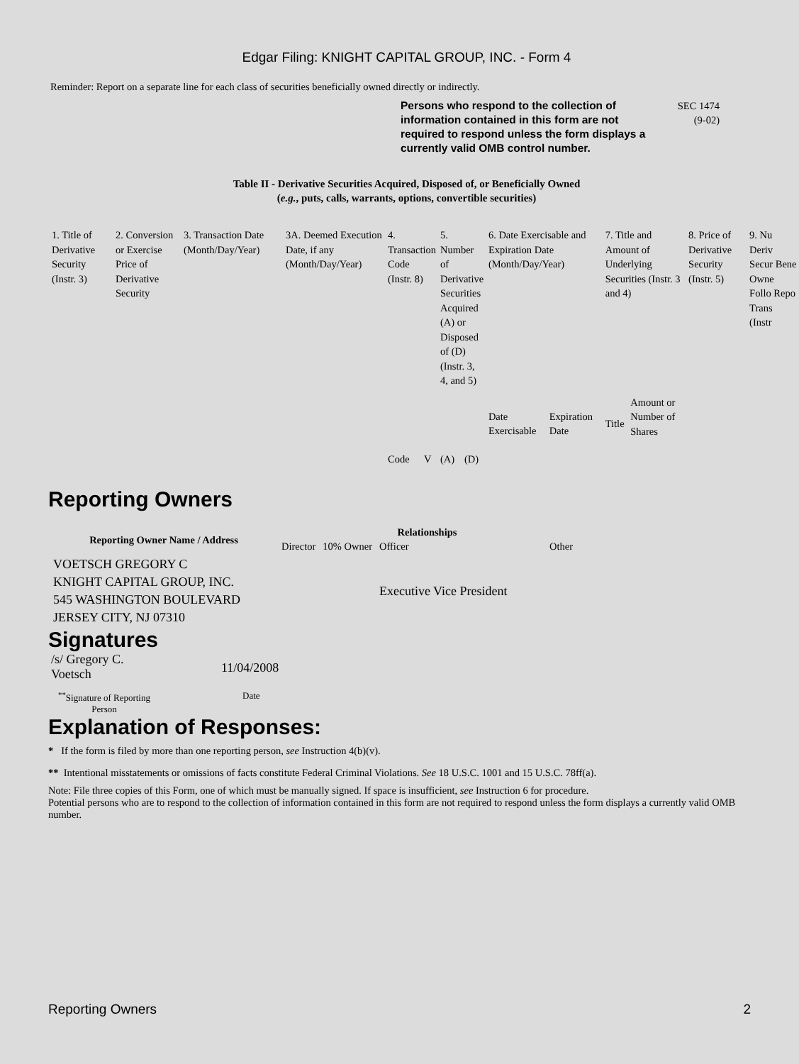Edgar Filing: KNIGHT CAPITAL GROUP, INC. - Form 4
Reminder: Report on a separate line for each class of securities beneficially owned directly or indirectly.
Persons who respond to the collection of information contained in this form are not required to respond unless the form displays a currently valid OMB control number.
SEC 1474
(9-02)
Table II - Derivative Securities Acquired, Disposed of, or Beneficially Owned
(e.g., puts, calls, warrants, options, convertible securities)
| 1. Title of Derivative Security (Instr. 3) | 2. Conversion or Exercise Price of Derivative Security | 3. Transaction Date (Month/Day/Year) | 3A. Deemed Execution Date, if any (Month/Day/Year) | 4. Transaction Code (Instr. 8) | | 5. Number of Derivative Securities Acquired (A) or Disposed of (D) (Instr. 3, 4, and 5) | | 6. Date Exercisable and Expiration Date (Month/Day/Year) | | 7. Title and Amount of Underlying Securities (Instr. 3 and 4) | | 8. Price of Derivative Security (Instr. 5) | 9. Nu Deriv Secur Bene Owne Follo Repo Trans (Instr |
| | | | | Code | V | (A) | (D) | Date Exercisable | Expiration Date | Title | Amount or Number of Shares | | |
Reporting Owners
| Reporting Owner Name / Address | Relationships | | | |
| --- | --- | --- | --- | --- |
| | Director | 10% Owner | Officer | Other |
| VOETSCH GREGORY C KNIGHT CAPITAL GROUP, INC. 545 WASHINGTON BOULEVARD JERSEY CITY, NJ 07310 | | | Executive Vice President | |
Signatures
/s/ Gregory C.
Voetsch
11/04/2008
<sup>**</sup> Signature of Reporting Person
Date
Explanation of Responses:
* If the form is filed by more than one reporting person, see Instruction 4(b)(v).
** Intentional misstatements or omissions of facts constitute Federal Criminal Violations. See 18 U.S.C. 1001 and 15 U.S.C. 78ff(a).
Note: File three copies of this Form, one of which must be manually signed. If space is insufficient, see Instruction 6 for procedure.
Potential persons who are to respond to the collection of information contained in this form are not required to respond unless the form displays a currently valid OMB number.
Reporting Owners 2